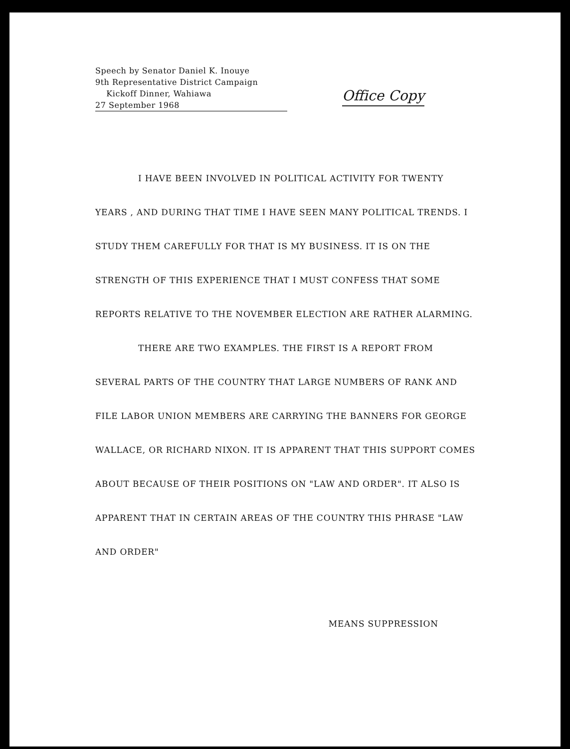Speech by Senator Daniel K. Inouye
9th Representative District Campaign
Kickoff Dinner, Wahiawa
27 September 1968
Office Copy
I HAVE BEEN INVOLVED IN POLITICAL ACTIVITY FOR TWENTY YEARS , AND DURING THAT TIME I HAVE SEEN MANY POLITICAL TRENDS. I STUDY THEM CAREFULLY FOR THAT IS MY BUSINESS. IT IS ON THE STRENGTH OF THIS EXPERIENCE THAT I MUST CONFESS THAT SOME REPORTS RELATIVE TO THE NOVEMBER ELECTION ARE RATHER ALARMING.
THERE ARE TWO EXAMPLES. THE FIRST IS A REPORT FROM SEVERAL PARTS OF THE COUNTRY THAT LARGE NUMBERS OF RANK AND FILE LABOR UNION MEMBERS ARE CARRYING THE BANNERS FOR GEORGE WALLACE, OR RICHARD NIXON. IT IS APPARENT THAT THIS SUPPORT COMES ABOUT BECAUSE OF THEIR POSITIONS ON "LAW AND ORDER". IT ALSO IS APPARENT THAT IN CERTAIN AREAS OF THE COUNTRY THIS PHRASE "LAW AND ORDER"
MEANS SUPPRESSION